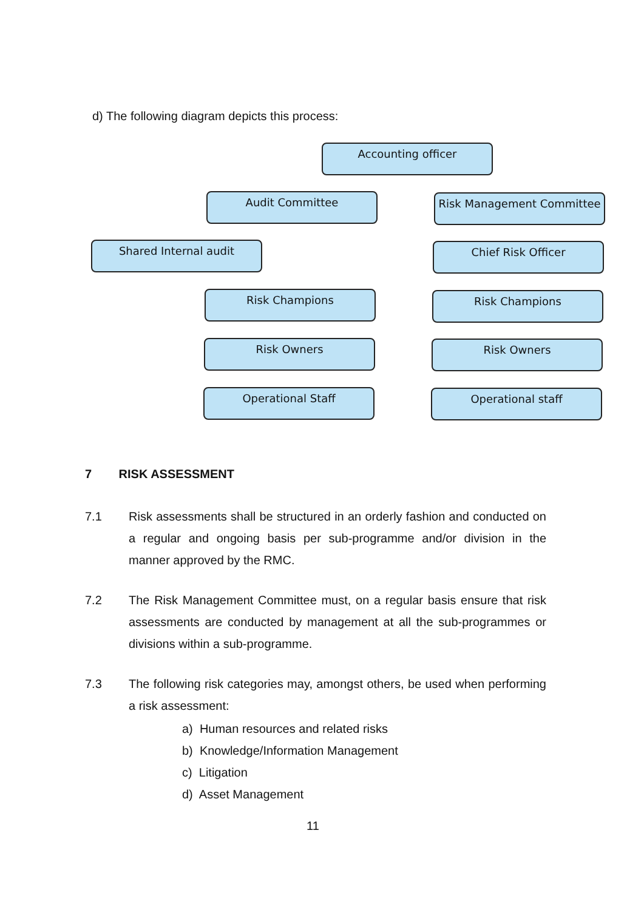d) The following diagram depicts this process:
Accounting officer
Audit Committee Risk Management Committee
Shared Internal audit Chief Risk Officer
Risk Champions Risk Champions
Risk Owners Risk Owners
Operational Staff Operational staff
7 RISK ASSESSMENT
7.1 Risk assessments shall be structured in an orderly fashion and conducted on a regular and ongoing basis per sub-programme and/or division in the manner approved by the RMC.
7.2 The Risk Management Committee must, on a regular basis ensure that risk assessments are conducted by management at all the sub-programmes or divisions within a sub-programme.
7.3 The following risk categories may, amongst others, be used when performing a risk assessment:
a) Human resources and related risks
b) Knowledge/Information Management
c) Litigation
d) Asset Management
11